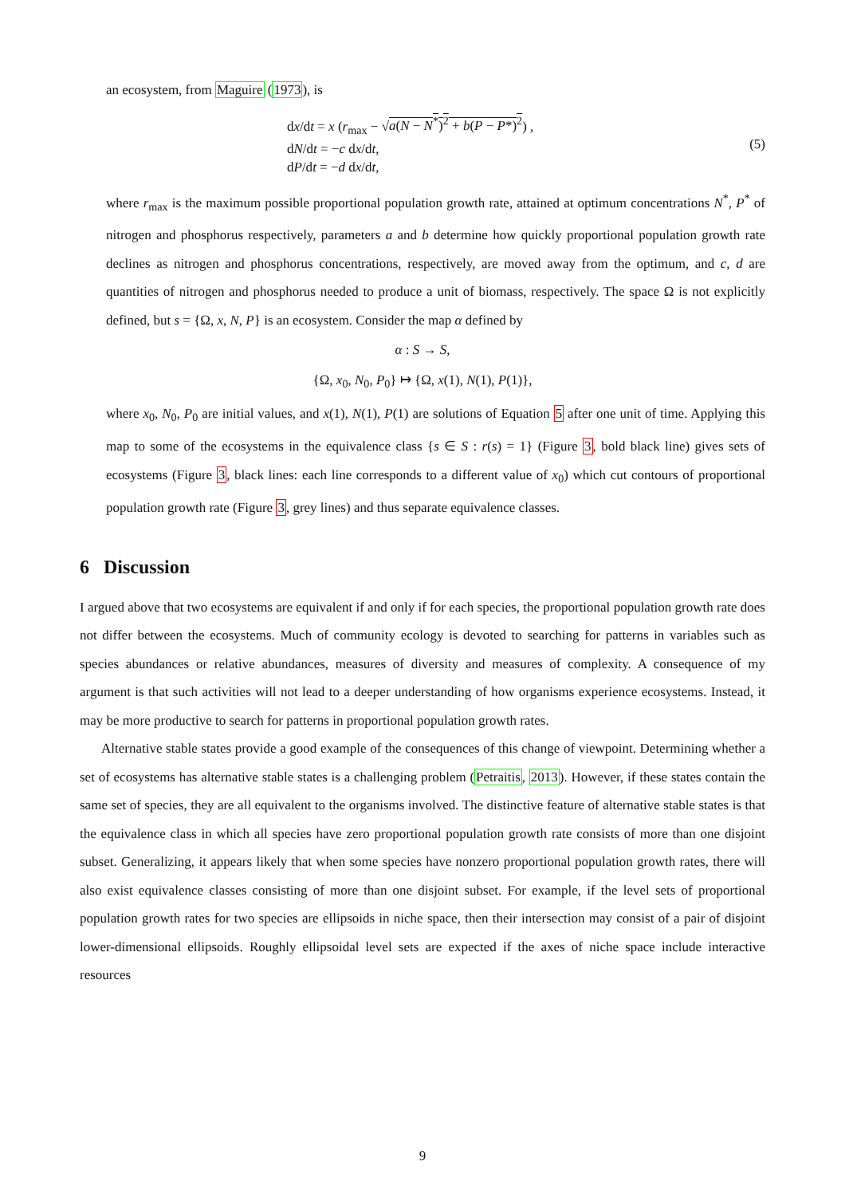an ecosystem, from Maguire (1973), is
dx/dt = x (r<sub>max</sub> − √a(N − N<sup>*</sup>)<sup>2</sup> + b(P − P*)<sup>2</sup>) ,
dN/dt = −c dx/dt,
dP/dt = −d dx/dt,
(5)
where r<sub>max</sub> is the maximum possible proportional population growth rate, attained at optimum concentrations N<sup>*</sup>, P<sup>*</sup> of nitrogen and phosphorus respectively, parameters a and b determine how quickly proportional population growth rate declines as nitrogen and phosphorus concentrations, respectively, are moved away from the optimum, and c, d are quantities of nitrogen and phosphorus needed to produce a unit of biomass, respectively. The space Ω is not explicitly defined, but s = {Ω, x, N, P} is an ecosystem. Consider the map α defined by
α : S → S,
{Ω, x<sub>0</sub>, N<sub>0</sub>, P<sub>0</sub>} ↦ {Ω, x(1), N(1), P(1)},
where x<sub>0</sub>, N<sub>0</sub>, P<sub>0</sub> are initial values, and x(1), N(1), P(1) are solutions of Equation 5 after one unit of time. Applying this map to some of the ecosystems in the equivalence class {s ∈ S : r(s) = 1} (Figure 3, bold black line) gives sets of ecosystems (Figure 3, black lines: each line corresponds to a different value of x<sub>0</sub>) which cut contours of proportional population growth rate (Figure 3, grey lines) and thus separate equivalence classes.
6 Discussion
I argued above that two ecosystems are equivalent if and only if for each species, the proportional population growth rate does not differ between the ecosystems. Much of community ecology is devoted to searching for patterns in variables such as species abundances or relative abundances, measures of diversity and measures of complexity. A consequence of my argument is that such activities will not lead to a deeper understanding of how organisms experience ecosystems. Instead, it may be more productive to search for patterns in proportional population growth rates.
Alternative stable states provide a good example of the consequences of this change of viewpoint. Determining whether a set of ecosystems has alternative stable states is a challenging problem (Petraitis, 2013). However, if these states contain the same set of species, they are all equivalent to the organisms involved. The distinctive feature of alternative stable states is that the equivalence class in which all species have zero proportional population growth rate consists of more than one disjoint subset. Generalizing, it appears likely that when some species have nonzero proportional population growth rates, there will also exist equivalence classes consisting of more than one disjoint subset. For example, if the level sets of proportional population growth rates for two species are ellipsoids in niche space, then their intersection may consist of a pair of disjoint lower-dimensional ellipsoids. Roughly ellipsoidal level sets are expected if the axes of niche space include interactive resources
9